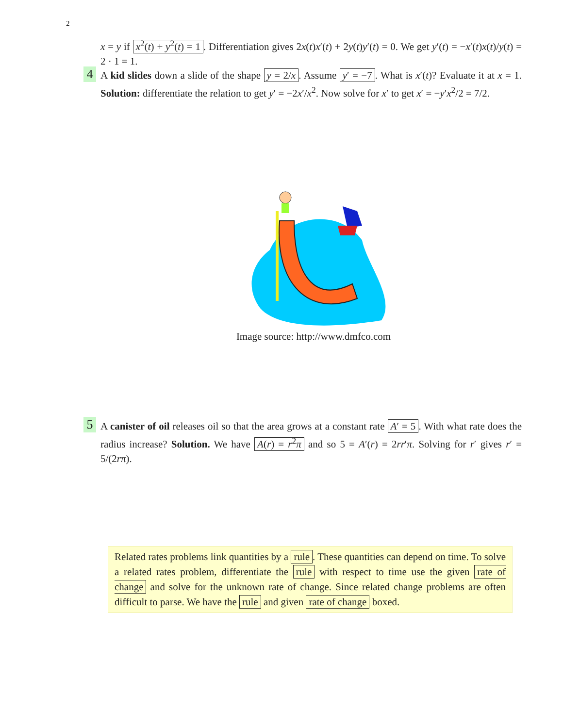2
x = y if x<sup>2</sup>(t) + y<sup>2</sup>(t) = 1. Differentiation gives 2x(t)x′(t) + 2y(t)y′(t) = 0. We get y′(t) = −x′(t)x(t)/y(t) = 2 · 1 = 1.
4
A kid slides down a slide of the shape y = 2/x. Assume y′ = −7. What is x′(t)? Evaluate it at x = 1. Solution: differentiate the relation to get y′ = −2x′/x<sup>2</sup>. Now solve for x′ to get x′ = −y′x<sup>2</sup>/2 = 7/2.
Image source: http://www.dmfco.com
5
A canister of oil releases oil so that the area grows at a constant rate A′ = 5. With what rate does the radius increase? Solution. We have A(r) = r<sup>2</sup>π and so 5 = A′(r) = 2rr′π. Solving for r′ gives r′ = 5/(2rπ).
Related rates problems link quantities by a rule. These quantities can depend on time. To solve a related rates problem, differentiate the rule with respect to time use the given rate of change and solve for the unknown rate of change. Since related change problems are often difficult to parse. We have the rule and given rate of change boxed.